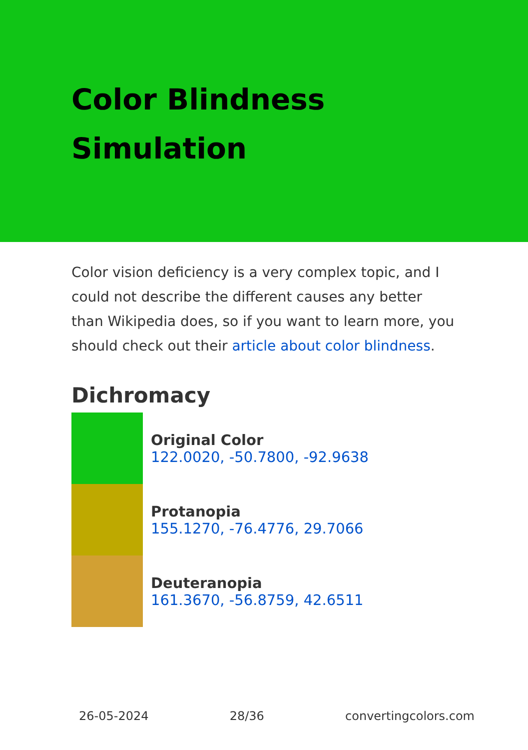Color Blindness Simulation
Color vision deficiency is a very complex topic, and I could not describe the different causes any better than Wikipedia does, so if you want to learn more, you should check out their article about color blindness.
Dichromacy
Original Color
122.0020, -50.7800, -92.9638
Protanopia
155.1270, -76.4776, 29.7066
Deuteranopia
161.3670, -56.8759, 42.6511
26-05-2024 28/36 convertingcolors.com